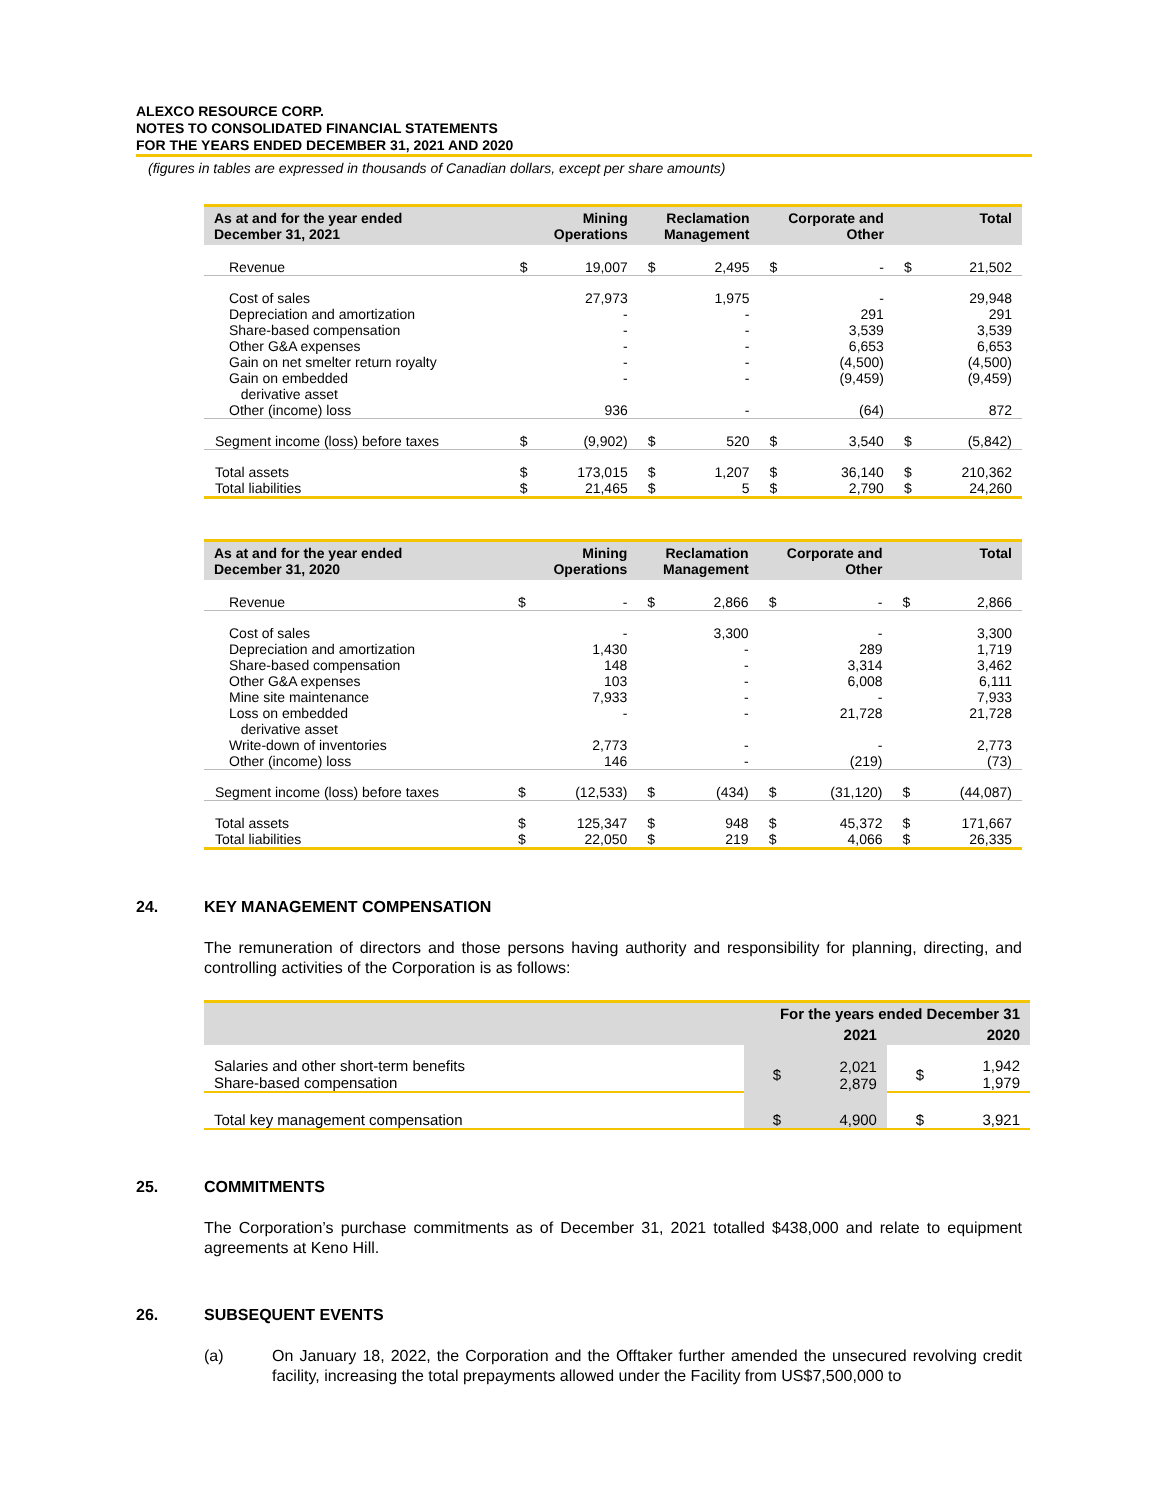ALEXCO RESOURCE CORP.
NOTES TO CONSOLIDATED FINANCIAL STATEMENTS
FOR THE YEARS ENDED DECEMBER 31, 2021 AND 2020
(figures in tables are expressed in thousands of Canadian dollars, except per share amounts)
| As at and for the year ended December 31, 2021 | Mining Operations | | Reclamation Management | | Corporate and Other | | Total | |
| --- | --- | --- | --- | --- | --- | --- | --- | --- |
| Revenue | $ | 19,007 | $ | 2,495 | $ | - | $ | 21,502 |
| Cost of sales | | 27,973 | | 1,975 | | - | | 29,948 |
| Depreciation and amortization | | - | | - | | 291 | | 291 |
| Share-based compensation | | - | | - | | 3,539 | | 3,539 |
| Other G&A expenses | | - | | - | | 6,653 | | 6,653 |
| Gain on net smelter return royalty | | - | | - | | (4,500) | | (4,500) |
| Gain on embedded derivative asset | | - | | - | | (9,459) | | (9,459) |
| Other (income) loss | | 936 | | - | | (64) | | 872 |
| Segment income (loss) before taxes | $ | (9,902) | $ | 520 | $ | 3,540 | $ | (5,842) |
| Total assets | $ | 173,015 | $ | 1,207 | $ | 36,140 | $ | 210,362 |
| Total liabilities | $ | 21,465 | $ | 5 | $ | 2,790 | $ | 24,260 |
| As at and for the year ended December 31, 2020 | Mining Operations | | Reclamation Management | | Corporate and Other | | Total | |
| --- | --- | --- | --- | --- | --- | --- | --- | --- |
| Revenue | $ | - | $ | 2,866 | $ | - | $ | 2,866 |
| Cost of sales | | - | | 3,300 | | - | | 3,300 |
| Depreciation and amortization | | 1,430 | | - | | 289 | | 1,719 |
| Share-based compensation | | 148 | | - | | 3,314 | | 3,462 |
| Other G&A expenses | | 103 | | - | | 6,008 | | 6,111 |
| Mine site maintenance | | 7,933 | | - | | - | | 7,933 |
| Loss on embedded derivative asset | | - | | - | | 21,728 | | 21,728 |
| Write-down of inventories | | 2,773 | | - | | - | | 2,773 |
| Other (income) loss | | 146 | | - | | (219) | | (73) |
| Segment income (loss) before taxes | $ | (12,533) | $ | (434) | $ | (31,120) | $ | (44,087) |
| Total assets | $ | 125,347 | $ | 948 | $ | 45,372 | $ | 171,667 |
| Total liabilities | $ | 22,050 | $ | 219 | $ | 4,066 | $ | 26,335 |
24. KEY MANAGEMENT COMPENSATION
The remuneration of directors and those persons having authority and responsibility for planning, directing, and controlling activities of the Corporation is as follows:
| | For the years ended December 31 | | | |
| --- | --- | --- | --- | --- |
| | 2021 | | 2020 | |
| Salaries and other short-term benefits Share-based compensation | $ | 2,021 2,879 | $ | 1,942 1,979 |
| Total key management compensation | $ | 4,900 | $ | 3,921 |
25. COMMITMENTS
The Corporation’s purchase commitments as of December 31, 2021 totalled $438,000 and relate to equipment agreements at Keno Hill.
26. SUBSEQUENT EVENTS
(a) On January 18, 2022, the Corporation and the Offtaker further amended the unsecured revolving credit facility, increasing the total prepayments allowed under the Facility from US$7,500,000 to